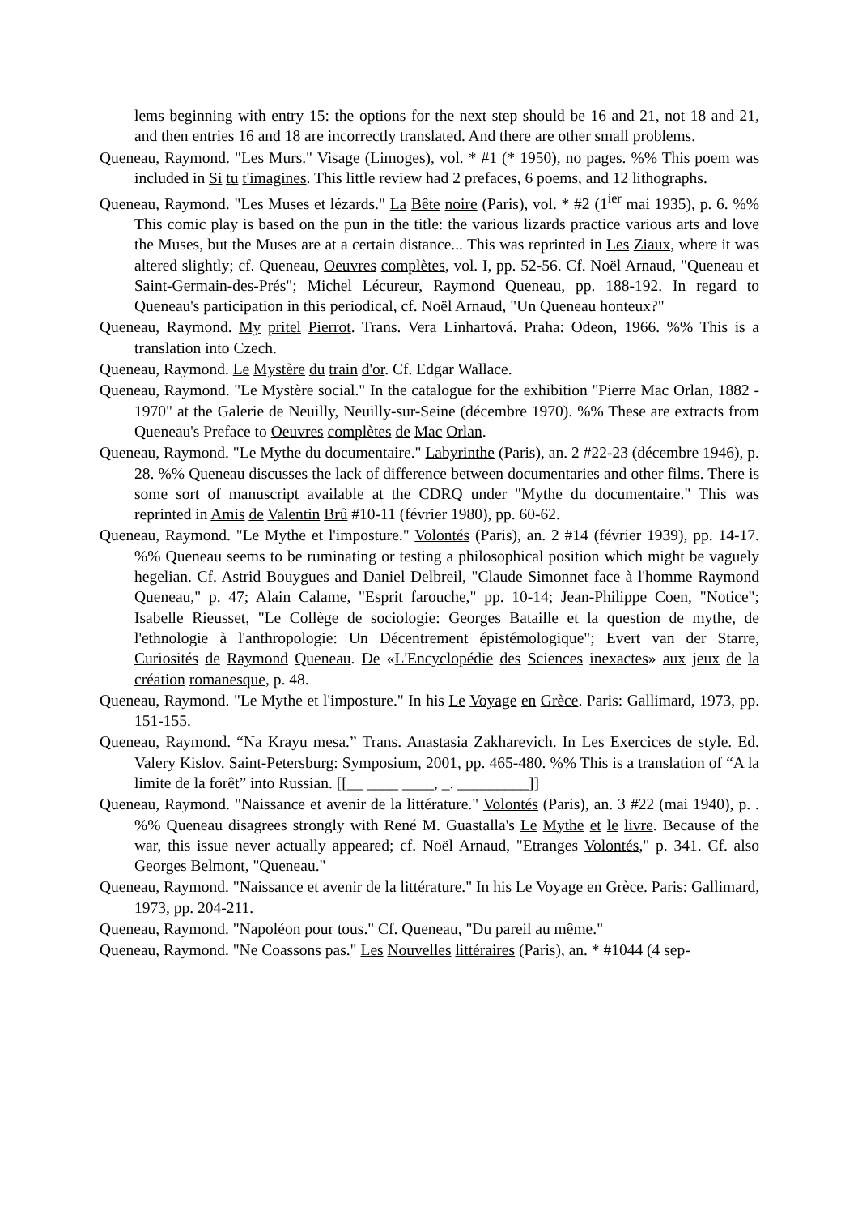lems beginning with entry 15: the options for the next step should be 16 and 21, not 18 and 21, and then entries 16 and 18 are incorrectly translated. And there are other small problems.
Queneau, Raymond. "Les Murs." Visage (Limoges), vol. * #1 (* 1950), no pages. %% This poem was included in Si tu t'imagines. This little review had 2 prefaces, 6 poems, and 12 lithographs.
Queneau, Raymond. "Les Muses et lézards." La Bête noire (Paris), vol. * #2 (1<sup>ier</sup> mai 1935), p. 6. %% This comic play is based on the pun in the title: the various lizards practice various arts and love the Muses, but the Muses are at a certain distance... This was reprinted in Les Ziaux, where it was altered slightly; cf. Queneau, Oeuvres complètes, vol. I, pp. 52-56. Cf. Noël Arnaud, "Queneau et Saint-Germain-des-Prés"; Michel Lécureur, Raymond Queneau, pp. 188-192. In regard to Queneau's participation in this periodical, cf. Noël Arnaud, "Un Queneau honteux?"
Queneau, Raymond. My pritel Pierrot. Trans. Vera Linhartová. Praha: Odeon, 1966. %% This is a translation into Czech.
Queneau, Raymond. Le Mystère du train d'or. Cf. Edgar Wallace.
Queneau, Raymond. "Le Mystère social." In the catalogue for the exhibition "Pierre Mac Orlan, 1882 - 1970" at the Galerie de Neuilly, Neuilly-sur-Seine (décembre 1970). %% These are extracts from Queneau's Preface to Oeuvres complètes de Mac Orlan.
Queneau, Raymond. "Le Mythe du documentaire." Labyrinthe (Paris), an. 2 #22-23 (décembre 1946), p. 28. %% Queneau discusses the lack of difference between documentaries and other films. There is some sort of manuscript available at the CDRQ under "Mythe du documentaire." This was reprinted in Amis de Valentin Brû #10-11 (février 1980), pp. 60-62.
Queneau, Raymond. "Le Mythe et l'imposture." Volontés (Paris), an. 2 #14 (février 1939), pp. 14-17. %% Queneau seems to be ruminating or testing a philosophical position which might be vaguely hegelian. Cf. Astrid Bouygues and Daniel Delbreil, "Claude Simonnet face à l'homme Raymond Queneau," p. 47; Alain Calame, "Esprit farouche," pp. 10-14; Jean-Philippe Coen, "Notice"; Isabelle Rieusset, "Le Collège de sociologie: Georges Bataille et la question de mythe, de l'ethnologie à l'anthropologie: Un Décentrement épistémologique"; Evert van der Starre, Curiosités de Raymond Queneau. De «L'Encyclopédie des Sciences inexactes» aux jeux de la création romanesque, p. 48.
Queneau, Raymond. "Le Mythe et l'imposture." In his Le Voyage en Grèce. Paris: Gallimard, 1973, pp. 151-155.
Queneau, Raymond. “Na Krayu mesa.” Trans. Anastasia Zakharevich. In Les Exercices de style. Ed. Valery Kislov. Saint-Petersburg: Symposium, 2001, pp. 465-480. %% This is a translation of “A la limite de la forêt” into Russian. [[__ ____ ____, _. _________]]
Queneau, Raymond. "Naissance et avenir de la littérature." Volontés (Paris), an. 3 #22 (mai 1940), p. . %% Queneau disagrees strongly with René M. Guastalla's Le Mythe et le livre. Because of the war, this issue never actually appeared; cf. Noël Arnaud, "Etranges Volontés," p. 341. Cf. also Georges Belmont, "Queneau."
Queneau, Raymond. "Naissance et avenir de la littérature." In his Le Voyage en Grèce. Paris: Gallimard, 1973, pp. 204-211.
Queneau, Raymond. "Napoléon pour tous." Cf. Queneau, "Du pareil au même."
Queneau, Raymond. "Ne Coassons pas." Les Nouvelles littéraires (Paris), an. * #1044 (4 sep-